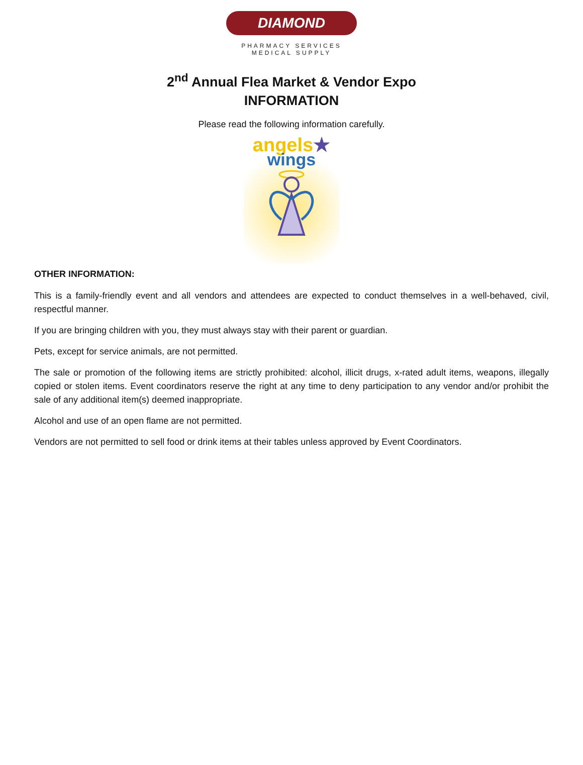DIAMOND
PHARMACY SERVICES
MEDICAL SUPPLY
2<sup>nd</sup> Annual Flea Market & Vendor Expo
INFORMATION
Please read the following information carefully.
angels★
wings
OTHER INFORMATION:
This is a family-friendly event and all vendors and attendees are expected to conduct themselves in a well-behaved, civil, respectful manner.
If you are bringing children with you, they must always stay with their parent or guardian.
Pets, except for service animals, are not permitted.
The sale or promotion of the following items are strictly prohibited: alcohol, illicit drugs, x-rated adult items, weapons, illegally copied or stolen items. Event coordinators reserve the right at any time to deny participation to any vendor and/or prohibit the sale of any additional item(s) deemed inappropriate.
Alcohol and use of an open flame are not permitted.
Vendors are not permitted to sell food or drink items at their tables unless approved by Event Coordinators.